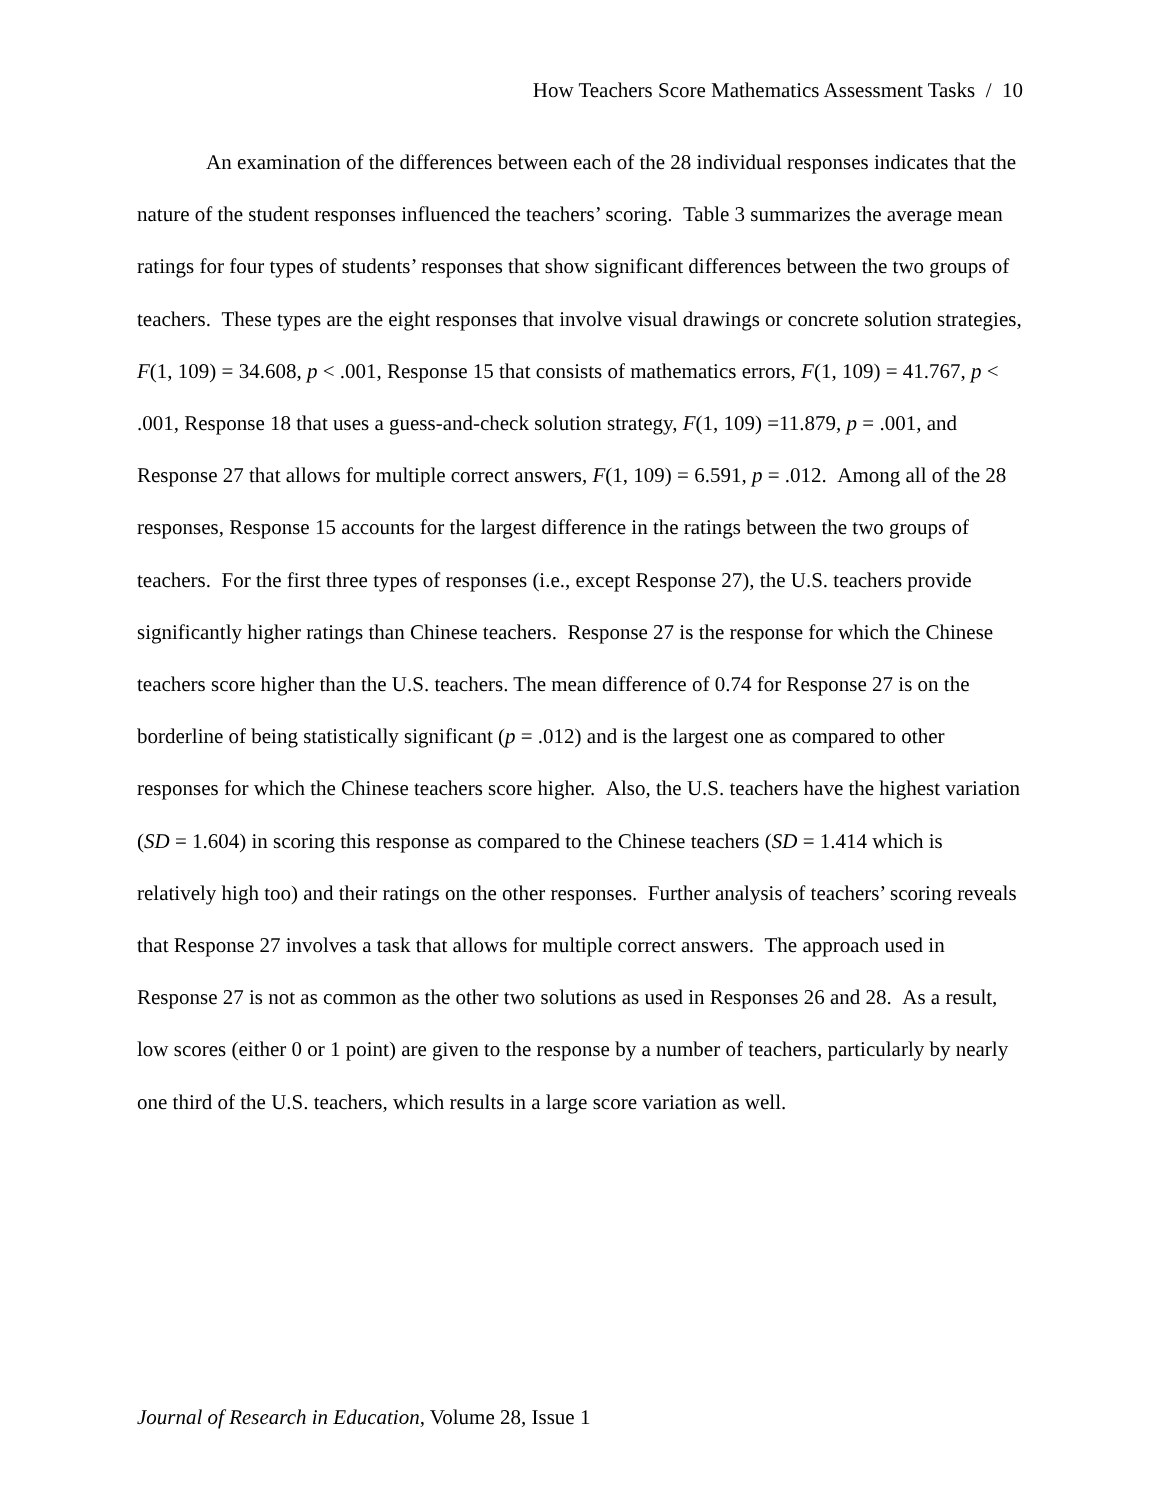How Teachers Score Mathematics Assessment Tasks / 10
An examination of the differences between each of the 28 individual responses indicates that the nature of the student responses influenced the teachers’ scoring. Table 3 summarizes the average mean ratings for four types of students’ responses that show significant differences between the two groups of teachers. These types are the eight responses that involve visual drawings or concrete solution strategies, F(1, 109) = 34.608, p < .001, Response 15 that consists of mathematics errors, F(1, 109) = 41.767, p < .001, Response 18 that uses a guess-and-check solution strategy, F(1, 109) =11.879, p = .001, and Response 27 that allows for multiple correct answers, F(1, 109) = 6.591, p = .012. Among all of the 28 responses, Response 15 accounts for the largest difference in the ratings between the two groups of teachers. For the first three types of responses (i.e., except Response 27), the U.S. teachers provide significantly higher ratings than Chinese teachers. Response 27 is the response for which the Chinese teachers score higher than the U.S. teachers. The mean difference of 0.74 for Response 27 is on the borderline of being statistically significant (p = .012) and is the largest one as compared to other responses for which the Chinese teachers score higher. Also, the U.S. teachers have the highest variation (SD = 1.604) in scoring this response as compared to the Chinese teachers (SD = 1.414 which is relatively high too) and their ratings on the other responses. Further analysis of teachers’ scoring reveals that Response 27 involves a task that allows for multiple correct answers. The approach used in Response 27 is not as common as the other two solutions as used in Responses 26 and 28. As a result, low scores (either 0 or 1 point) are given to the response by a number of teachers, particularly by nearly one third of the U.S. teachers, which results in a large score variation as well.
Journal of Research in Education, Volume 28, Issue 1